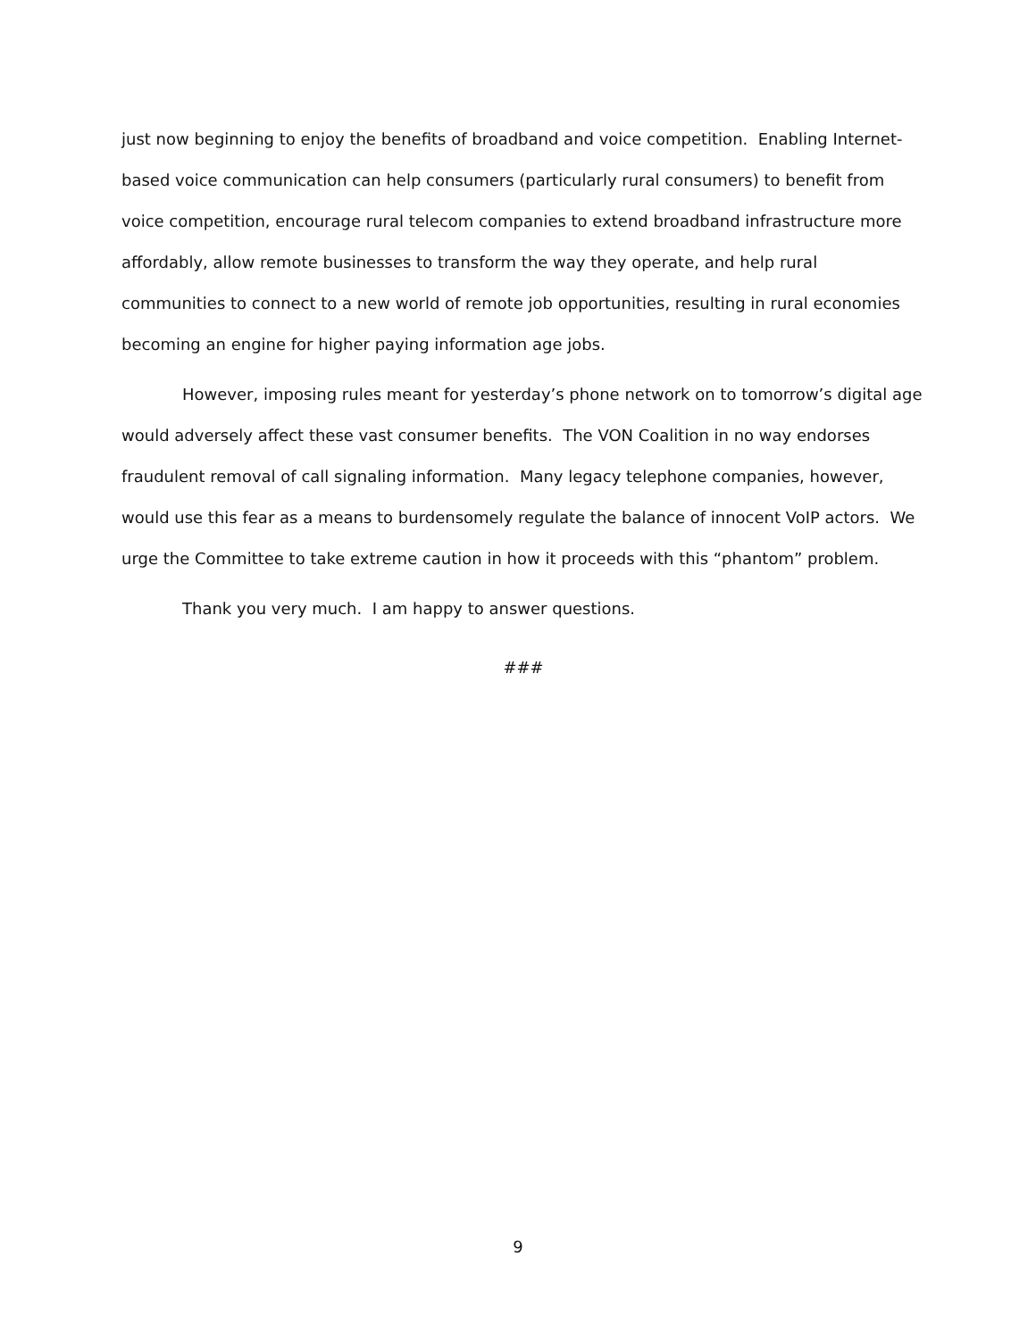just now beginning to enjoy the benefits of broadband and voice competition. Enabling Internet-based voice communication can help consumers (particularly rural consumers) to benefit from voice competition, encourage rural telecom companies to extend broadband infrastructure more affordably, allow remote businesses to transform the way they operate, and help rural communities to connect to a new world of remote job opportunities, resulting in rural economies becoming an engine for higher paying information age jobs.
However, imposing rules meant for yesterday’s phone network on to tomorrow’s digital age would adversely affect these vast consumer benefits. The VON Coalition in no way endorses fraudulent removal of call signaling information. Many legacy telephone companies, however, would use this fear as a means to burdensomely regulate the balance of innocent VoIP actors. We urge the Committee to take extreme caution in how it proceeds with this “phantom” problem.
Thank you very much. I am happy to answer questions.
###
9